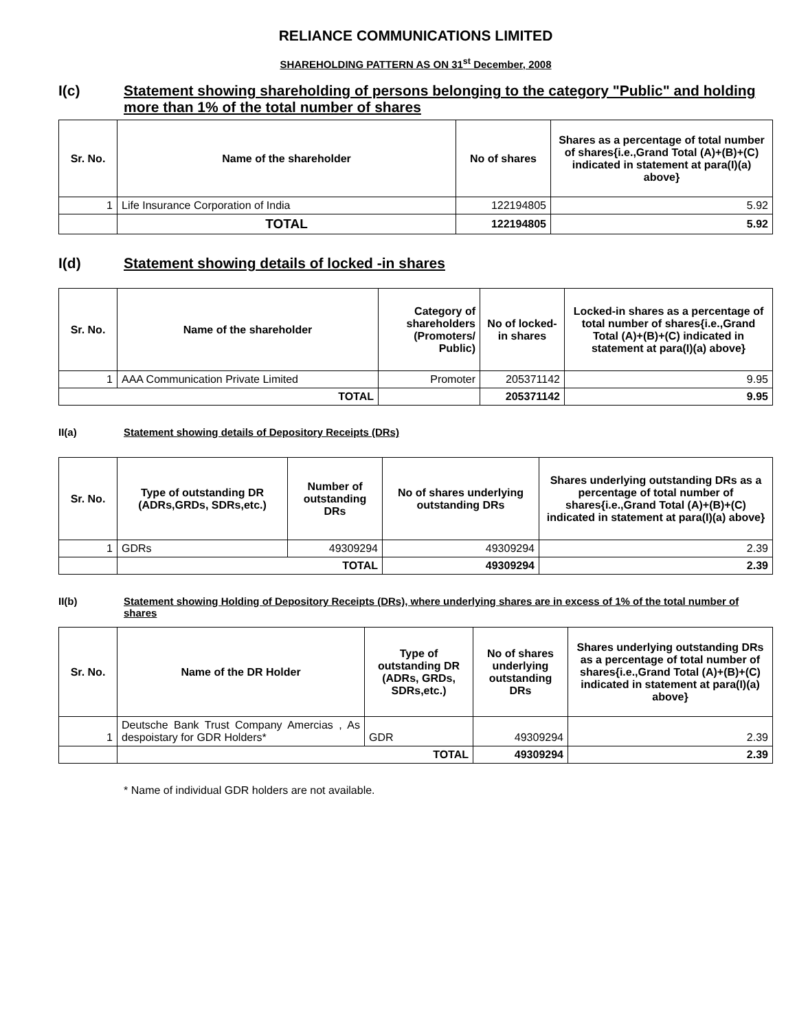RELIANCE COMMUNICATIONS LIMITED
SHAREHOLDING PATTERN AS ON 31<sup>st</sup> December, 2008
I(c) Statement showing shareholding of persons belonging to the category "Public" and holding more than 1% of the total number of shares
| Sr. No. | Name of the shareholder | No of shares | Shares as a percentage of total number of shares{i.e.,Grand Total (A)+(B)+(C) indicated in statement at para(I)(a) above} |
| --- | --- | --- | --- |
| 1 | Life Insurance Corporation of India | 122194805 | 5.92 |
| | TOTAL | 122194805 | 5.92 |
I(d) Statement showing details of locked -in shares
| Sr. No. | Name of the shareholder | Category of shareholders (Promoters/ Public) | No of locked-in shares | Locked-in shares as a percentage of total number of shares{i.e.,Grand Total (A)+(B)+(C) indicated in statement at para(I)(a) above} |
| --- | --- | --- | --- | --- |
| 1 | AAA Communication Private Limited | Promoter | 205371142 | 9.95 |
| TOTAL | | | 205371142 | 9.95 |
II(a) Statement showing details of Depository Receipts (DRs)
| Sr. No. | Type of outstanding DR (ADRs,GRDs, SDRs,etc.) | Number of outstanding DRs | No of shares underlying outstanding DRs | Shares underlying outstanding DRs as a percentage of total number of shares{i.e.,Grand Total (A)+(B)+(C) indicated in statement at para(I)(a) above} |
| --- | --- | --- | --- | --- |
| 1 | GDRs | 49309294 | 49309294 | 2.39 |
| | TOTAL | | 49309294 | 2.39 |
II(b) Statement showing Holding of Depository Receipts (DRs), where underlying shares are in excess of 1% of the total number of shares
| Sr. No. | Name of the DR Holder | Type of outstanding DR (ADRs, GRDs, SDRs,etc.) | No of shares underlying outstanding DRs | Shares underlying outstanding DRs as a percentage of total number of shares{i.e.,Grand Total (A)+(B)+(C) indicated in statement at para(I)(a) above} |
| --- | --- | --- | --- | --- |
| 1 | Deutsche Bank Trust Company Amercias , As despoistary for GDR Holders* | GDR | 49309294 | 2.39 |
| | TOTAL | | 49309294 | 2.39 |
* Name of individual GDR holders are not available.